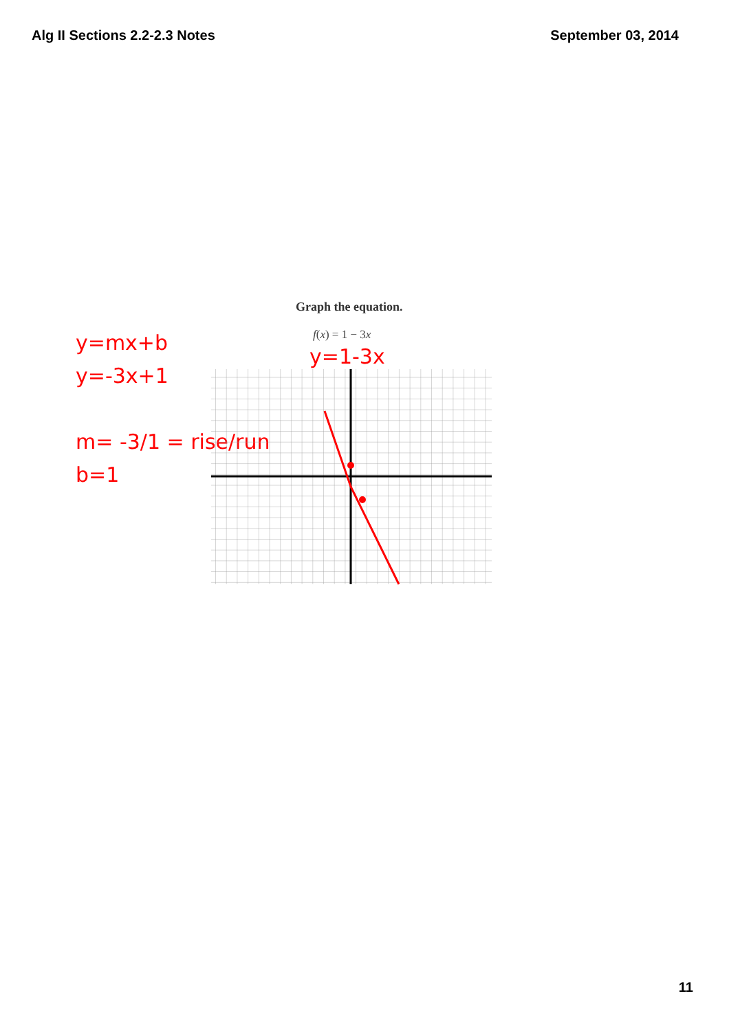Alg II Sections 2.2-2.3 Notes September 03, 2014
Graph the equation.
f(x) = 1 − 3x
y=mx+b
y=-3x+1
m= -3/1 = rise/run
b=1
y=1-3x
11